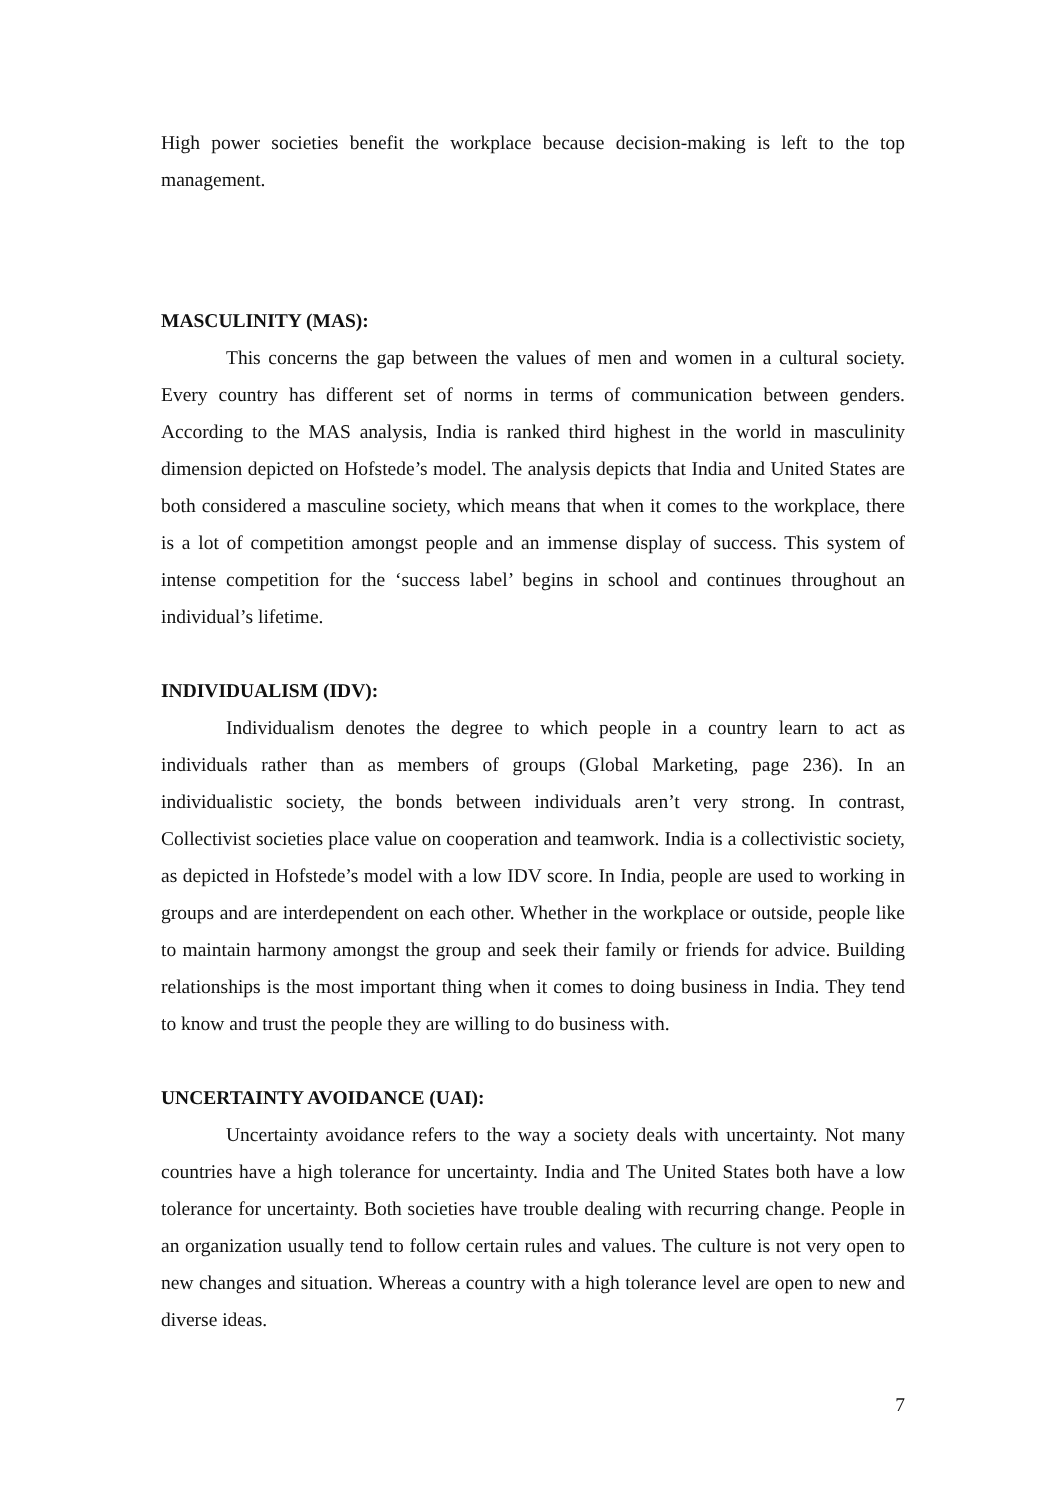High power societies benefit the workplace because decision-making is left to the top management.
MASCULINITY (MAS):
This concerns the gap between the values of men and women in a cultural society. Every country has different set of norms in terms of communication between genders. According to the MAS analysis, India is ranked third highest in the world in masculinity dimension depicted on Hofstede’s model. The analysis depicts that India and United States are both considered a masculine society, which means that when it comes to the workplace, there is a lot of competition amongst people and an immense display of success. This system of intense competition for the ‘success label’ begins in school and continues throughout an individual’s lifetime.
INDIVIDUALISM (IDV):
Individualism denotes the degree to which people in a country learn to act as individuals rather than as members of groups (Global Marketing, page 236). In an individualistic society, the bonds between individuals aren’t very strong. In contrast, Collectivist societies place value on cooperation and teamwork. India is a collectivistic society, as depicted in Hofstede’s model with a low IDV score. In India, people are used to working in groups and are interdependent on each other. Whether in the workplace or outside, people like to maintain harmony amongst the group and seek their family or friends for advice. Building relationships is the most important thing when it comes to doing business in India. They tend to know and trust the people they are willing to do business with.
UNCERTAINTY AVOIDANCE (UAI):
Uncertainty avoidance refers to the way a society deals with uncertainty. Not many countries have a high tolerance for uncertainty. India and The United States both have a low tolerance for uncertainty. Both societies have trouble dealing with recurring change. People in an organization usually tend to follow certain rules and values. The culture is not very open to new changes and situation. Whereas a country with a high tolerance level are open to new and diverse ideas.
7